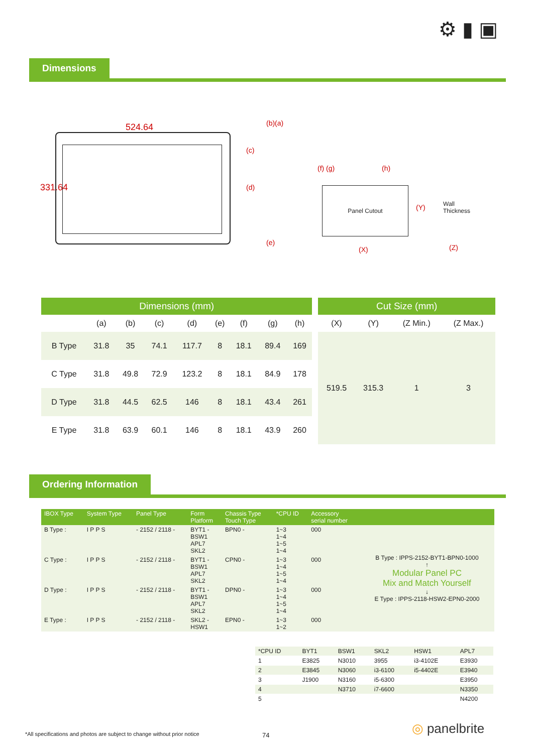⚙ ▮ ▣
Dimensions
524.64
331.64
(b)(a)
(c)
(d)
(e)
(f) (g) (h)
Panel Cutout
(Y)
Wall
Thickness
(X) (Z)
| Dimensions (mm) | | | | | | | | | | Cut Size (mm) | | | |
| | (a) | (b) | (c) | (d) | (e) | (f) | (g) | (h) | | (X) | (Y) | (Z Min.) | (Z Max.) |
| B Type | 31.8 | 35 | 74.1 | 117.7 | 8 | 18.1 | 89.4 | 169 | | 519.5 | 315.3 | 1 | 3 |
| C Type | 31.8 | 49.8 | 72.9 | 123.2 | 8 | 18.1 | 84.9 | 178 | | | | | |
| D Type | 31.8 | 44.5 | 62.5 | 146 | 8 | 18.1 | 43.4 | 261 | | | | | |
| E Type | 31.8 | 63.9 | 60.1 | 146 | 8 | 18.1 | 43.9 | 260 | | | | | |
Ordering Information
| IBOX Type | System Type | Panel Type | Form Platform | Chassis Type Touch Type | *CPU ID | Accessory serial number | |
| B Type : | I P P S | - 2152 / 2118 - | BYT1 - BSW1 APL7 SKL2 | BPN0 - | 1~3 1~4 1~5 1~4 | 000 | B Type : IPPS-2152-BYT1-BPN0-1000 ↑ Modular Panel PC Mix and Match Yourself ↓ E Type : IPPS-2118-HSW2-EPN0-2000 |
| C Type : | I P P S | - 2152 / 2118 - | BYT1 - BSW1 APL7 SKL2 | CPN0 - | 1~3 1~4 1~5 1~4 | 000 | |
| D Type : | I P P S | - 2152 / 2118 - | BYT1 - BSW1 APL7 SKL2 | DPN0 - | 1~3 1~4 1~5 1~4 | 000 | |
| E Type : | I P P S | - 2152 / 2118 - | SKL2 - HSW1 | EPN0 - | 1~3 1~2 | 000 | |
| *CPU ID | BYT1 | BSW1 | SKL2 | HSW1 | APL7 |
| 1 | E3825 | N3010 | 3955 | i3-4102E | E3930 |
| 2 | E3845 | N3060 | i3-6100 | i5-4402E | E3940 |
| 3 | J1900 | N3160 | i5-6300 | | E3950 |
| 4 | | N3710 | i7-6600 | | N3350 |
| 5 | | | | | N4200 |
*All specifications and photos are subject to change without prior notice
74 ◎ panelbrite